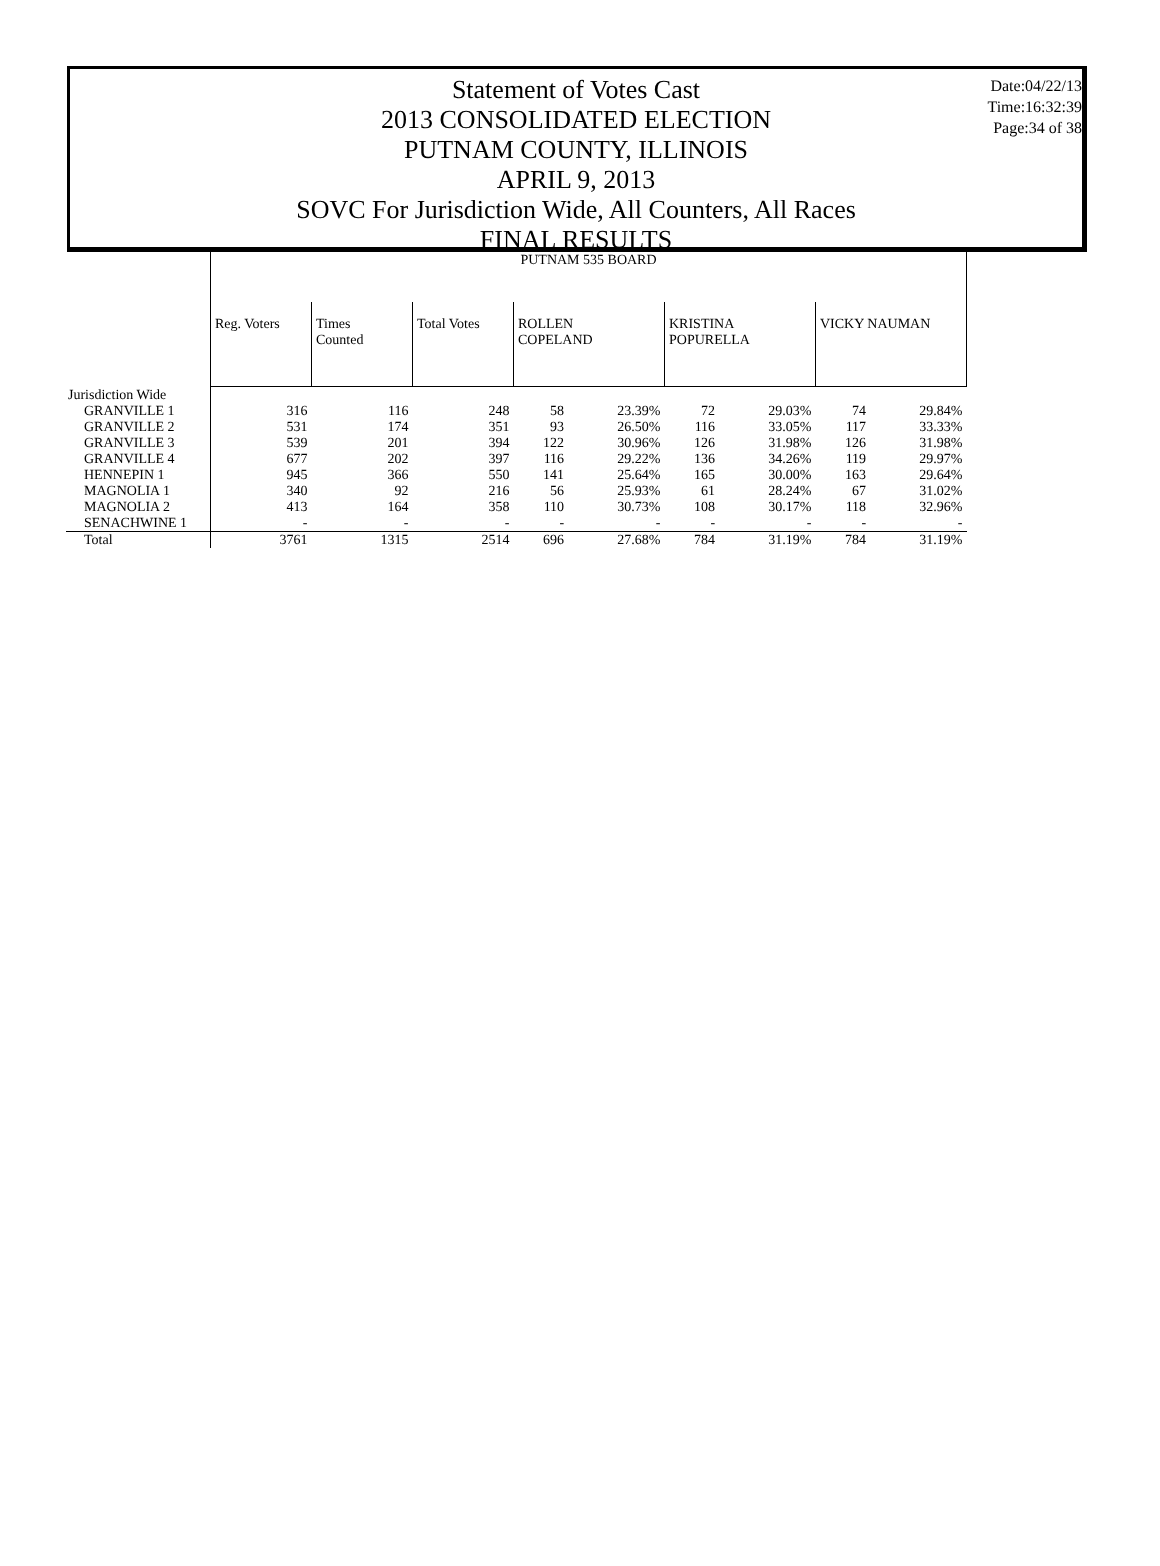Date:04/22/13
Time:16:32:39
Page:34 of 38
Statement of Votes Cast
2013 CONSOLIDATED ELECTION
PUTNAM COUNTY, ILLINOIS
APRIL 9, 2013
SOVC For Jurisdiction Wide, All Counters, All Races
FINAL RESULTS
| | PUTNAM 535 BOARD | | | | | | | | |
| | Reg. Voters | Times Counted | Total Votes | ROLLEN COPELAND | | KRISTINA POPURELLA | | VICKY NAUMAN | |
| Jurisdiction Wide | | | | | | | | | |
| GRANVILLE 1 | 316 | 116 | 248 | 58 | 23.39% | 72 | 29.03% | 74 | 29.84% |
| GRANVILLE 2 | 531 | 174 | 351 | 93 | 26.50% | 116 | 33.05% | 117 | 33.33% |
| GRANVILLE 3 | 539 | 201 | 394 | 122 | 30.96% | 126 | 31.98% | 126 | 31.98% |
| GRANVILLE 4 | 677 | 202 | 397 | 116 | 29.22% | 136 | 34.26% | 119 | 29.97% |
| HENNEPIN 1 | 945 | 366 | 550 | 141 | 25.64% | 165 | 30.00% | 163 | 29.64% |
| MAGNOLIA 1 | 340 | 92 | 216 | 56 | 25.93% | 61 | 28.24% | 67 | 31.02% |
| MAGNOLIA 2 | 413 | 164 | 358 | 110 | 30.73% | 108 | 30.17% | 118 | 32.96% |
| SENACHWINE 1 | - | - | - | - | - | - | - | - | - |
| Total | 3761 | 1315 | 2514 | 696 | 27.68% | 784 | 31.19% | 784 | 31.19% |